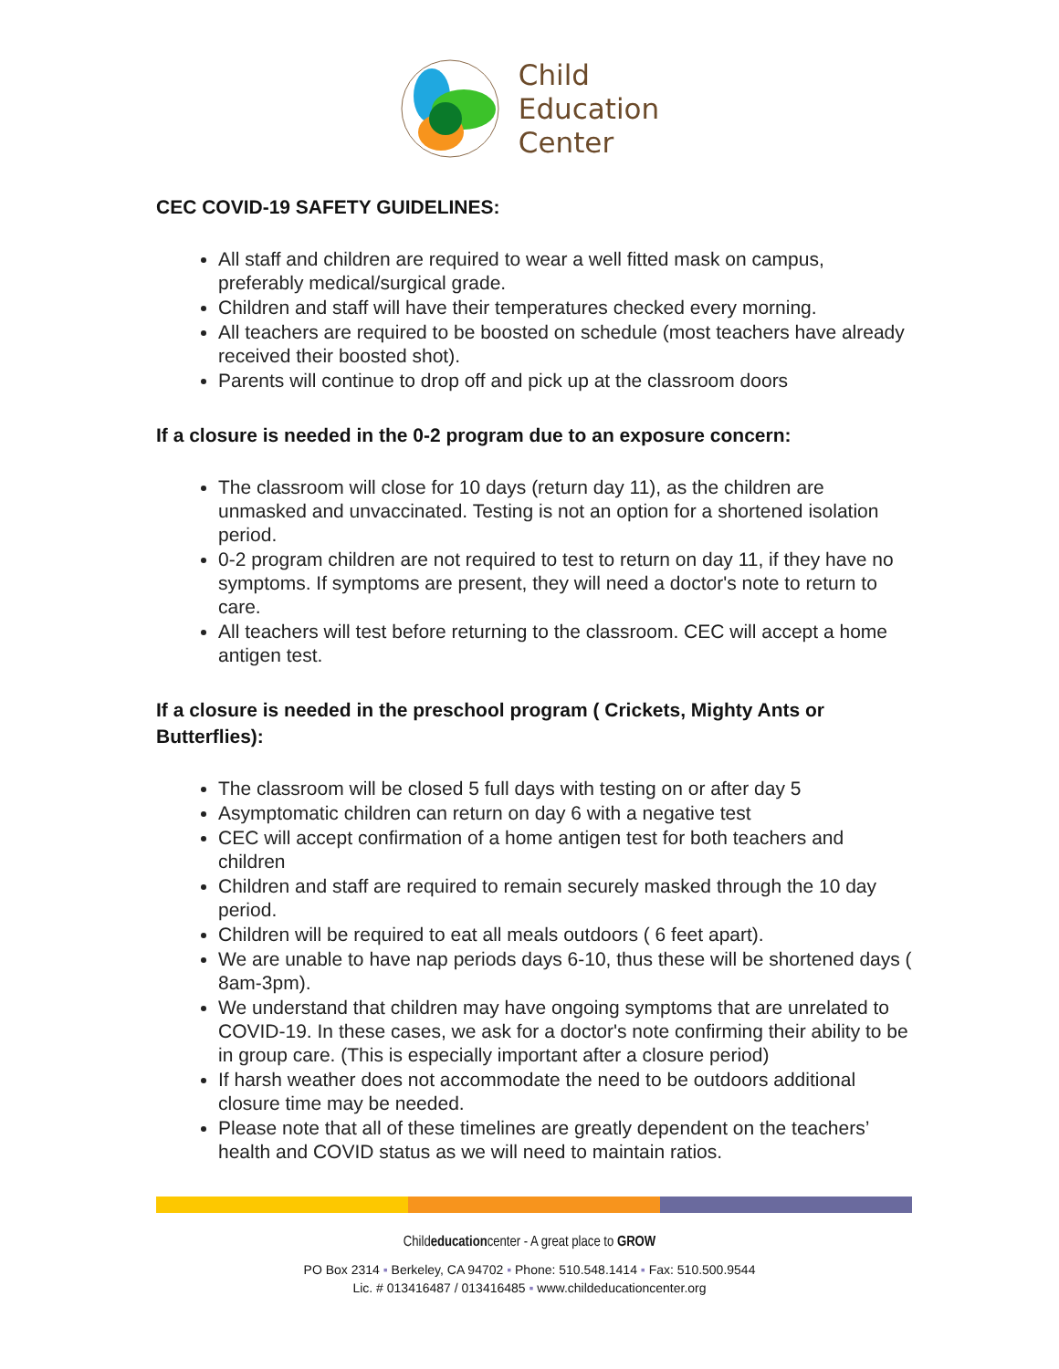Child
Education
Center
CEC COVID-19 SAFETY GUIDELINES:
All staff and children are required to wear a well fitted mask on campus, preferably medical/surgical grade.
Children and staff will have their temperatures checked every morning.
All teachers are required to be boosted on schedule (most teachers have already received their boosted shot).
Parents will continue to drop off and pick up at the classroom doors
If a closure is needed in the 0-2 program due to an exposure concern:
The classroom will close for 10 days (return day 11), as the children are unmasked and unvaccinated. Testing is not an option for a shortened isolation period.
0-2 program children are not required to test to return on day 11, if they have no symptoms. If symptoms are present, they will need a doctor's note to return to care.
All teachers will test before returning to the classroom. CEC will accept a home antigen test.
If a closure is needed in the preschool program ( Crickets, Mighty Ants or Butterflies):
The classroom will be closed 5 full days with testing on or after day 5
Asymptomatic children can return on day 6 with a negative test
CEC will accept confirmation of a home antigen test for both teachers and children
Children and staff are required to remain securely masked through the 10 day period.
Children will be required to eat all meals outdoors ( 6 feet apart).
We are unable to have nap periods days 6-10, thus these will be shortened days ( 8am-3pm).
We understand that children may have ongoing symptoms that are unrelated to COVID-19. In these cases, we ask for a doctor's note confirming their ability to be in group care. (This is especially important after a closure period)
If harsh weather does not accommodate the need to be outdoors additional closure time may be needed.
Please note that all of these timelines are greatly dependent on the teachers’ health and COVID status as we will need to maintain ratios.
Childeducationcenter - A great place to GROW
PO Box 2314 ▪ Berkeley, CA 94702 ▪ Phone: 510.548.1414 ▪ Fax: 510.500.9544
Lic. # 013416487 / 013416485 ▪ www.childeducationcenter.org